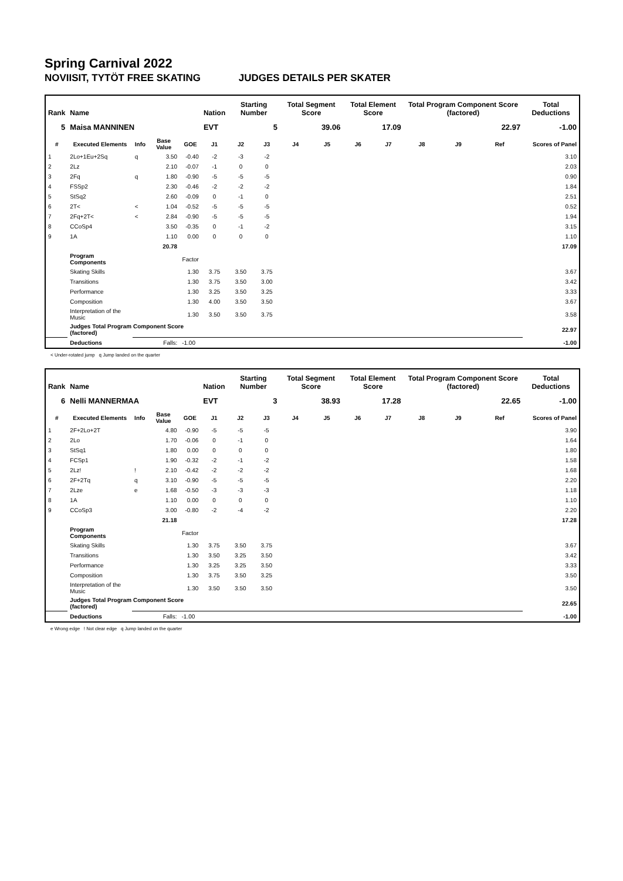Spring Carnival 2022
NOVIISIT, TYTÖT FREE SKATING JUDGES DETAILS PER SKATER
| Rank | Name | | | | Nation | Starting Number | | Total Segment Score | | Total Element Score | | Total Program Component Score (factored) | | | Total Deductions |
| --- | --- | --- | --- | --- | --- | --- | --- | --- | --- | --- | --- | --- | --- | --- | --- |
| 5 | Maisa MANNINEN | | | | EVT | 5 | | 39.06 | | 17.09 | | 22.97 | | | -1.00 |
| # | Executed Elements | Info | Base Value | GOE | J1 | J2 | J3 | J4 | J5 | J6 | J7 | J8 | J9 | Ref | Scores of Panel |
| 1 | 2Lo+1Eu+2Sq | q | 3.50 | -0.40 | -2 | -3 | -2 | | | | | | | | 3.10 |
| 2 | 2Lz | | 2.10 | -0.07 | -1 | 0 | 0 | | | | | | | | 2.03 |
| 3 | 2Fq | q | 1.80 | -0.90 | -5 | -5 | -5 | | | | | | | | 0.90 |
| 4 | FSSp2 | | 2.30 | -0.46 | -2 | -2 | -2 | | | | | | | | 1.84 |
| 5 | StSq2 | | 2.60 | -0.09 | 0 | -1 | 0 | | | | | | | | 2.51 |
| 6 | 2T< | < | 1.04 | -0.52 | -5 | -5 | -5 | | | | | | | | 0.52 |
| 7 | 2Fq+2T< | < | 2.84 | -0.90 | -5 | -5 | -5 | | | | | | | | 1.94 |
| 8 | CCoSp4 | | 3.50 | -0.35 | 0 | -1 | -2 | | | | | | | | 3.15 |
| 9 | 1A | | 1.10 | 0.00 | 0 | 0 | 0 | | | | | | | | 1.10 |
| | | | 20.78 | | | | | | | | | | | | 17.09 |
| | Program Components | | | Factor | | | | | | | | | | | |
| | Skating Skills | | | 1.30 | 3.75 | 3.50 | 3.75 | | | | | | | | 3.67 |
| | Transitions | | | 1.30 | 3.75 | 3.50 | 3.00 | | | | | | | | 3.42 |
| | Performance | | | 1.30 | 3.25 | 3.50 | 3.25 | | | | | | | | 3.33 |
| | Composition | | | 1.30 | 4.00 | 3.50 | 3.50 | | | | | | | | 3.67 |
| | Interpretation of the Music | | | 1.30 | 3.50 | 3.50 | 3.75 | | | | | | | | 3.58 |
| | Judges Total Program Component Score (factored) | | | | | | | | | | | | | | 22.97 |
| | Deductions | | Falls: | -1.00 | | | | | | | | | | | -1.00 |
< Under-rotated jump q Jump landed on the quarter
| Rank | Name | | | | Nation | Starting Number | | Total Segment Score | | Total Element Score | | Total Program Component Score (factored) | | | Total Deductions |
| --- | --- | --- | --- | --- | --- | --- | --- | --- | --- | --- | --- | --- | --- | --- | --- |
| 6 | Nelli MANNERMAA | | | | EVT | 3 | | 38.93 | | 17.28 | | 22.65 | | | -1.00 |
| # | Executed Elements | Info | Base Value | GOE | J1 | J2 | J3 | J4 | J5 | J6 | J7 | J8 | J9 | Ref | Scores of Panel |
| 1 | 2F+2Lo+2T | | 4.80 | -0.90 | -5 | -5 | -5 | | | | | | | | 3.90 |
| 2 | 2Lo | | 1.70 | -0.06 | 0 | -1 | 0 | | | | | | | | 1.64 |
| 3 | StSq1 | | 1.80 | 0.00 | 0 | 0 | 0 | | | | | | | | 1.80 |
| 4 | FCSp1 | | 1.90 | -0.32 | -2 | -1 | -2 | | | | | | | | 1.58 |
| 5 | 2Lz! | ! | 2.10 | -0.42 | -2 | -2 | -2 | | | | | | | | 1.68 |
| 6 | 2F+2Tq | q | 3.10 | -0.90 | -5 | -5 | -5 | | | | | | | | 2.20 |
| 7 | 2Lze | e | 1.68 | -0.50 | -3 | -3 | -3 | | | | | | | | 1.18 |
| 8 | 1A | | 1.10 | 0.00 | 0 | 0 | 0 | | | | | | | | 1.10 |
| 9 | CCoSp3 | | 3.00 | -0.80 | -2 | -4 | -2 | | | | | | | | 2.20 |
| | | | 21.18 | | | | | | | | | | | | 17.28 |
| | Program Components | | | Factor | | | | | | | | | | | |
| | Skating Skills | | | 1.30 | 3.75 | 3.50 | 3.75 | | | | | | | | 3.67 |
| | Transitions | | | 1.30 | 3.50 | 3.25 | 3.50 | | | | | | | | 3.42 |
| | Performance | | | 1.30 | 3.25 | 3.25 | 3.50 | | | | | | | | 3.33 |
| | Composition | | | 1.30 | 3.75 | 3.50 | 3.25 | | | | | | | | 3.50 |
| | Interpretation of the Music | | | 1.30 | 3.50 | 3.50 | 3.50 | | | | | | | | 3.50 |
| | Judges Total Program Component Score (factored) | | | | | | | | | | | | | | 22.65 |
| | Deductions | | Falls: | -1.00 | | | | | | | | | | | -1.00 |
e Wrong edge ! Not clear edge q Jump landed on the quarter